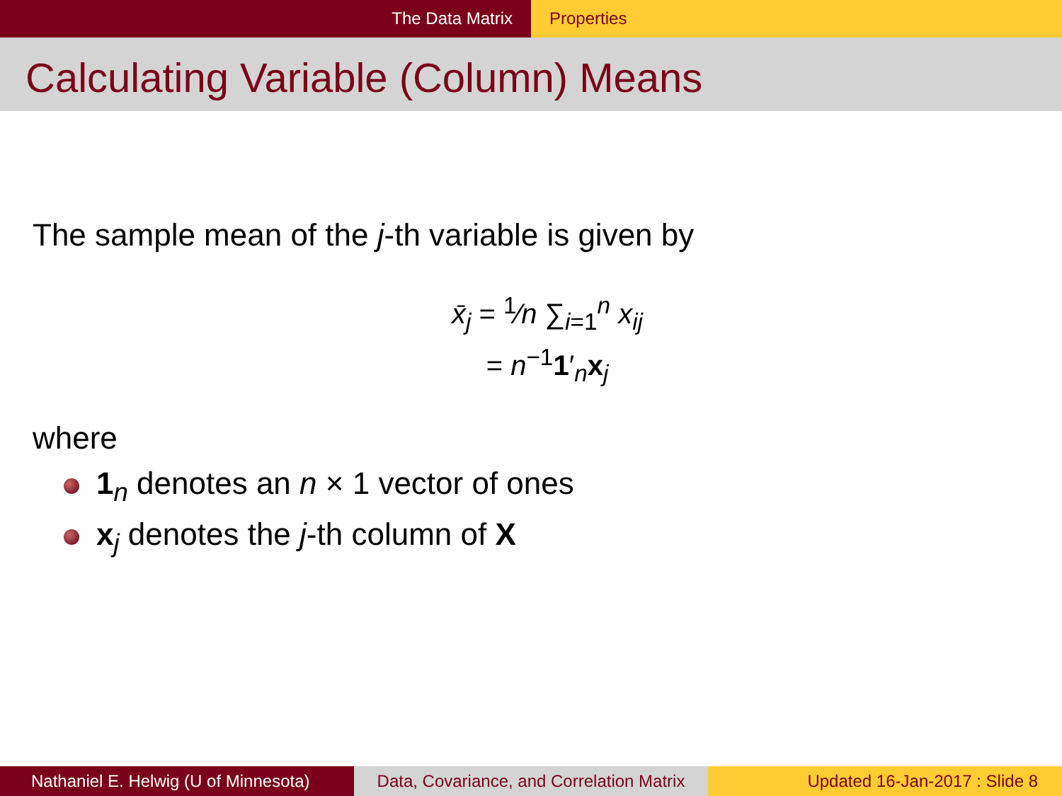The Data Matrix Properties
Calculating Variable (Column) Means
The sample mean of the j-th variable is given by
x̄<sub>j</sub> = <sup>1</sup>⁄n ∑<sub>i=1</sub><sup>n</sup> x<sub>ij</sub>
= n<sup>−1</sup>1′<sub>n</sub>x<sub>j</sub>
where
1<sub>n</sub> denotes an n × 1 vector of ones
x<sub>j</sub> denotes the j-th column of X
Nathaniel E. Helwig (U of Minnesota)
Data, Covariance, and Correlation Matrix
Updated 16-Jan-2017 : Slide 8